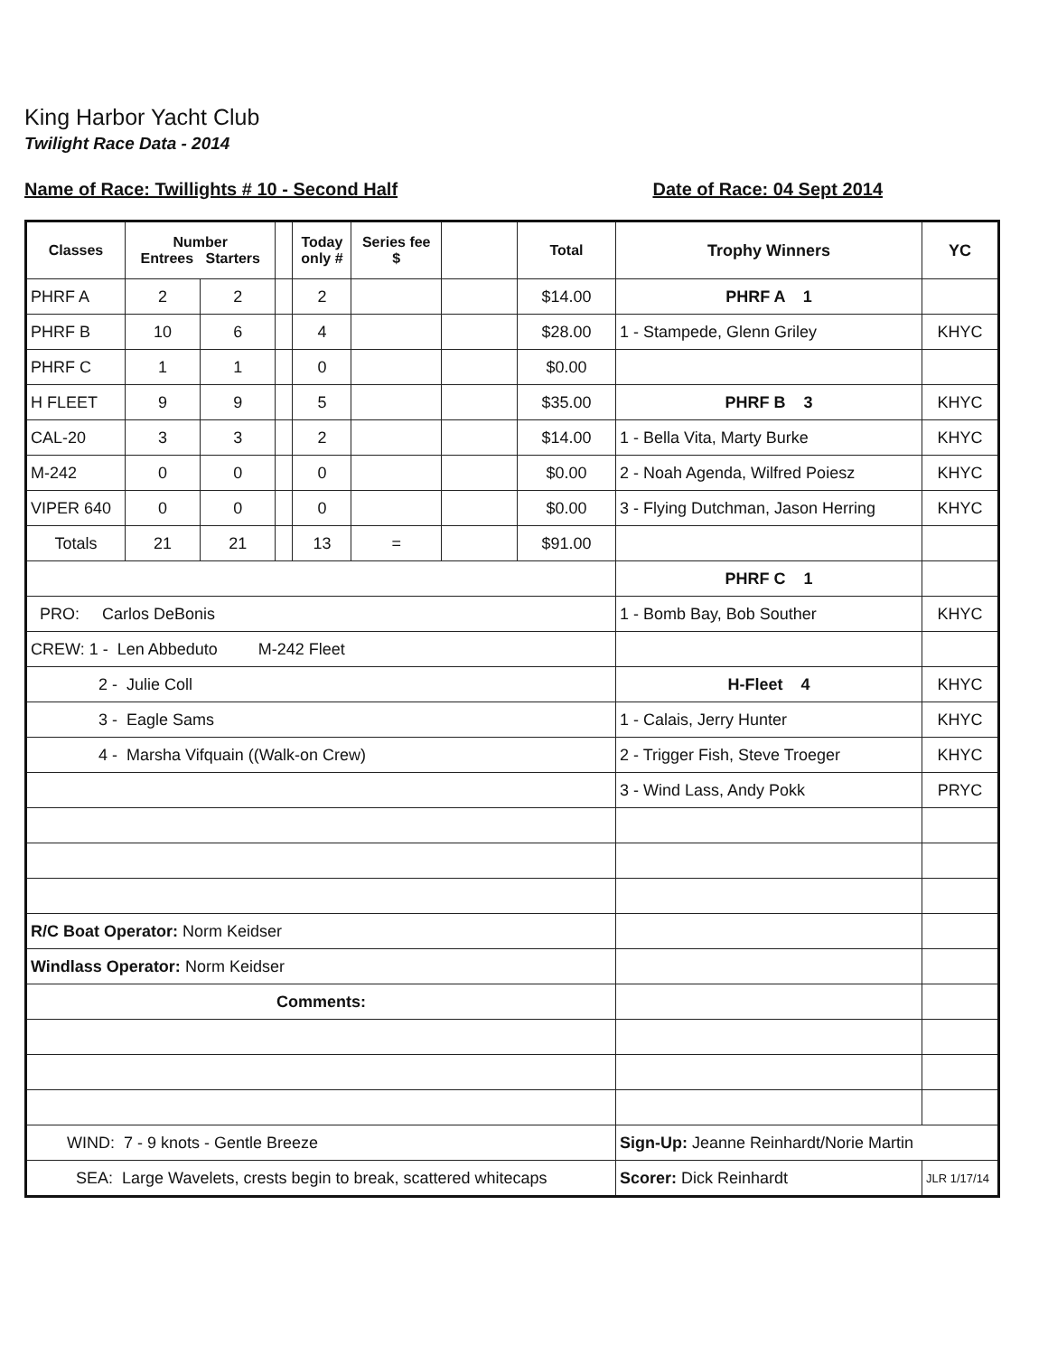King Harbor Yacht Club
Twilight Race Data - 2014
Name of Race: Twillights # 10 - Second Half Date of Race: 04 Sept 2014
| Classes | Number Entrees Starters | | | Today only # | Series fee $ | | Total | Trophy Winners | YC |
| --- | --- | --- | --- | --- | --- | --- | --- | --- | --- |
| PHRF A | 2 | 2 | | 2 | | | $14.00 | PHRF A 1 | |
| PHRF B | 10 | 6 | | 4 | | | $28.00 | 1 - Stampede, Glenn Griley | KHYC |
| PHRF C | 1 | 1 | | 0 | | | $0.00 | | |
| H FLEET | 9 | 9 | | 5 | | | $35.00 | PHRF B 3 | KHYC |
| CAL-20 | 3 | 3 | | 2 | | | $14.00 | 1 - Bella Vita, Marty Burke | KHYC |
| M-242 | 0 | 0 | | 0 | | | $0.00 | 2 - Noah Agenda, Wilfred Poiesz | KHYC |
| VIPER 640 | 0 | 0 | | 0 | | | $0.00 | 3 - Flying Dutchman, Jason Herring | KHYC |
| Totals | 21 | 21 | | 13 | = | | $91.00 | | |
| | | | | | | | | PHRF C 1 | |
| PRO: Carlos DeBonis | | | | | | | | 1 - Bomb Bay, Bob Souther | KHYC |
| CREW: 1 - Len Abbeduto M-242 Fleet | | | | | | | | | |
| 2 - Julie Coll | | | | | | | | H-Fleet 4 | KHYC |
| 3 - Eagle Sams | | | | | | | | 1 - Calais, Jerry Hunter | KHYC |
| 4 - Marsha Vifquain ((Walk-on Crew) | | | | | | | | 2 - Trigger Fish, Steve Troeger | KHYC |
| | | | | | | | | 3 - Wind Lass, Andy Pokk | PRYC |
| R/C Boat Operator: Norm Keidser | | | | | | | | | |
| Windlass Operator: Norm Keidser | | | | | | | | | |
| Comments: | | | | | | | | | |
| WIND: 7 - 9 knots - Gentle Breeze | | | | | | | | Sign-Up: Jeanne Reinhardt/Norie Martin | |
| SEA: Large Wavelets, crests begin to break, scattered whitecaps | | | | | | | | Scorer: Dick Reinhardt | JLR 1/17/14 |